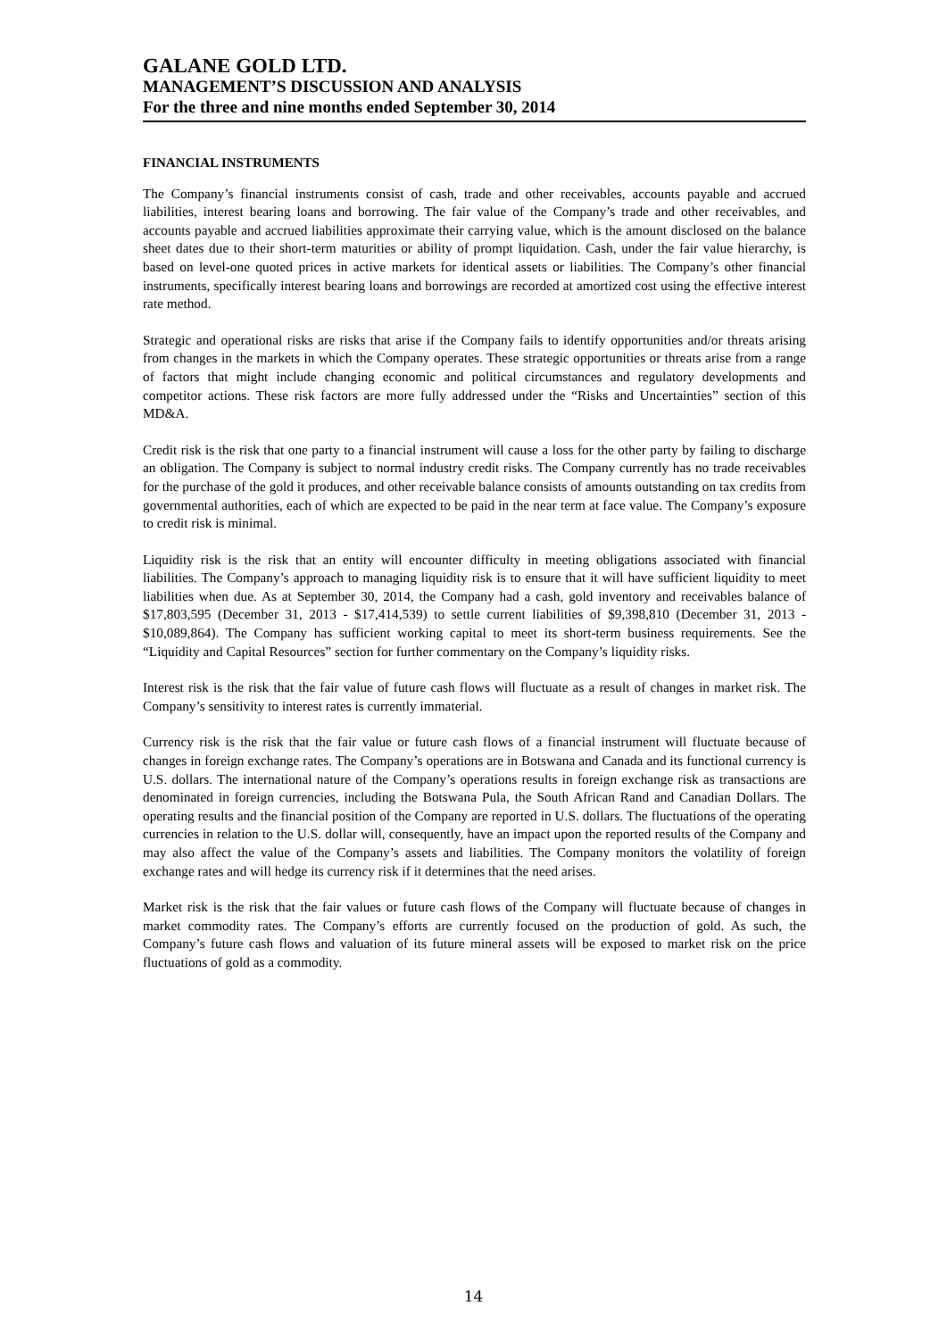GALANE GOLD LTD.
MANAGEMENT’S DISCUSSION AND ANALYSIS
For the three and nine months ended September 30, 2014
FINANCIAL INSTRUMENTS
The Company’s financial instruments consist of cash, trade and other receivables, accounts payable and accrued liabilities, interest bearing loans and borrowing. The fair value of the Company’s trade and other receivables, and accounts payable and accrued liabilities approximate their carrying value, which is the amount disclosed on the balance sheet dates due to their short-term maturities or ability of prompt liquidation. Cash, under the fair value hierarchy, is based on level-one quoted prices in active markets for identical assets or liabilities. The Company’s other financial instruments, specifically interest bearing loans and borrowings are recorded at amortized cost using the effective interest rate method.
Strategic and operational risks are risks that arise if the Company fails to identify opportunities and/or threats arising from changes in the markets in which the Company operates. These strategic opportunities or threats arise from a range of factors that might include changing economic and political circumstances and regulatory developments and competitor actions. These risk factors are more fully addressed under the “Risks and Uncertainties” section of this MD&A.
Credit risk is the risk that one party to a financial instrument will cause a loss for the other party by failing to discharge an obligation. The Company is subject to normal industry credit risks. The Company currently has no trade receivables for the purchase of the gold it produces, and other receivable balance consists of amounts outstanding on tax credits from governmental authorities, each of which are expected to be paid in the near term at face value. The Company’s exposure to credit risk is minimal.
Liquidity risk is the risk that an entity will encounter difficulty in meeting obligations associated with financial liabilities. The Company’s approach to managing liquidity risk is to ensure that it will have sufficient liquidity to meet liabilities when due. As at September 30, 2014, the Company had a cash, gold inventory and receivables balance of $17,803,595 (December 31, 2013 - $17,414,539) to settle current liabilities of $9,398,810 (December 31, 2013 - $10,089,864). The Company has sufficient working capital to meet its short-term business requirements. See the “Liquidity and Capital Resources” section for further commentary on the Company’s liquidity risks.
Interest risk is the risk that the fair value of future cash flows will fluctuate as a result of changes in market risk. The Company’s sensitivity to interest rates is currently immaterial.
Currency risk is the risk that the fair value or future cash flows of a financial instrument will fluctuate because of changes in foreign exchange rates. The Company’s operations are in Botswana and Canada and its functional currency is U.S. dollars. The international nature of the Company’s operations results in foreign exchange risk as transactions are denominated in foreign currencies, including the Botswana Pula, the South African Rand and Canadian Dollars. The operating results and the financial position of the Company are reported in U.S. dollars. The fluctuations of the operating currencies in relation to the U.S. dollar will, consequently, have an impact upon the reported results of the Company and may also affect the value of the Company’s assets and liabilities. The Company monitors the volatility of foreign exchange rates and will hedge its currency risk if it determines that the need arises.
Market risk is the risk that the fair values or future cash flows of the Company will fluctuate because of changes in market commodity rates. The Company’s efforts are currently focused on the production of gold. As such, the Company’s future cash flows and valuation of its future mineral assets will be exposed to market risk on the price fluctuations of gold as a commodity.
14